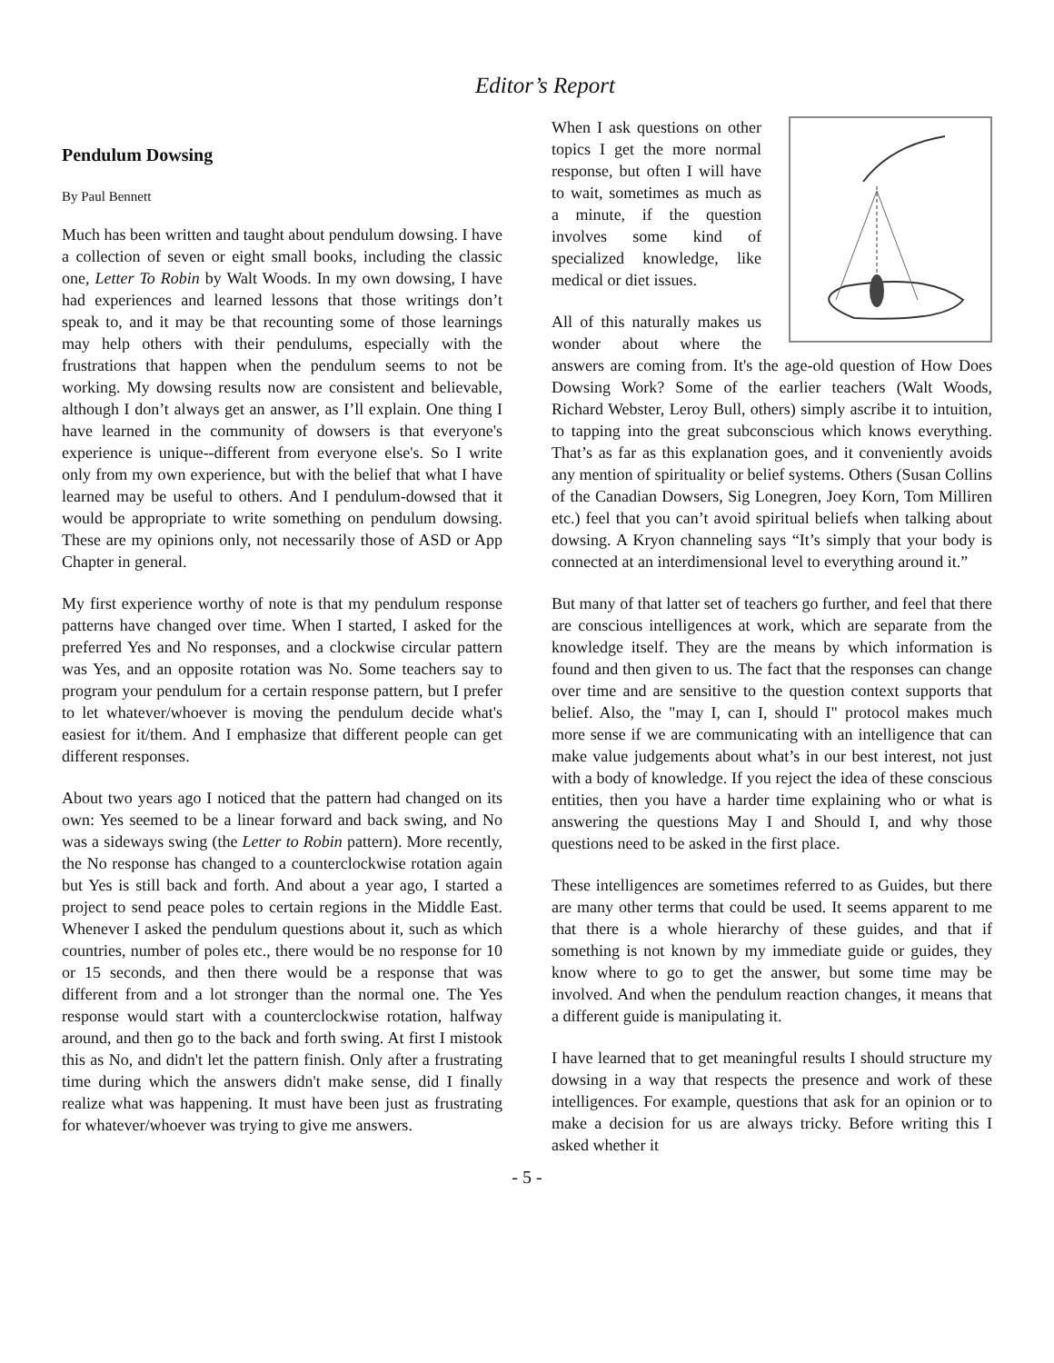Editor’s Report
Pendulum Dowsing
By Paul Bennett
Much has been written and taught about pendulum dowsing. I have a collection of seven or eight small books, including the classic one, Letter To Robin by Walt Woods. In my own dowsing, I have had experiences and learned lessons that those writings don’t speak to, and it may be that recounting some of those learnings may help others with their pendulums, especially with the frustrations that happen when the pendulum seems to not be working. My dowsing results now are consistent and believable, although I don’t always get an answer, as I’ll explain. One thing I have learned in the community of dowsers is that everyone's experience is unique--different from everyone else's. So I write only from my own experience, but with the belief that what I have learned may be useful to others. And I pendulum-dowsed that it would be appropriate to write something on pendulum dowsing. These are my opinions only, not necessarily those of ASD or App Chapter in general.
My first experience worthy of note is that my pendulum response patterns have changed over time. When I started, I asked for the preferred Yes and No responses, and a clockwise circular pattern was Yes, and an opposite rotation was No. Some teachers say to program your pendulum for a certain response pattern, but I prefer to let whatever/whoever is moving the pendulum decide what's easiest for it/them. And I emphasize that different people can get different responses.
About two years ago I noticed that the pattern had changed on its own: Yes seemed to be a linear forward and back swing, and No was a sideways swing (the Letter to Robin pattern). More recently, the No response has changed to a counterclockwise rotation again but Yes is still back and forth. And about a year ago, I started a project to send peace poles to certain regions in the Middle East. Whenever I asked the pendulum questions about it, such as which countries, number of poles etc., there would be no response for 10 or 15 seconds, and then there would be a response that was different from and a lot stronger than the normal one. The Yes response would start with a counterclockwise rotation, halfway around, and then go to the back and forth swing. At first I mistook this as No, and didn't let the pattern finish. Only after a frustrating time during which the answers didn't make sense, did I finally realize what was happening. It must have been just as frustrating for whatever/whoever was trying to give me answers.
When I ask questions on other topics I get the more normal response, but often I will have to wait, sometimes as much as a minute, if the question involves some kind of specialized knowledge, like medical or diet issues.
All of this naturally makes us wonder about where the answers are coming from. It's the age-old question of How Does Dowsing Work? Some of the earlier teachers (Walt Woods, Richard Webster, Leroy Bull, others) simply ascribe it to intuition, to tapping into the great subconscious which knows everything. That’s as far as this explanation goes, and it conveniently avoids any mention of spirituality or belief systems. Others (Susan Collins of the Canadian Dowsers, Sig Lonegren, Joey Korn, Tom Milliren etc.) feel that you can’t avoid spiritual beliefs when talking about dowsing. A Kryon channeling says “It’s simply that your body is connected at an interdimensional level to everything around it.”
But many of that latter set of teachers go further, and feel that there are conscious intelligences at work, which are separate from the knowledge itself. They are the means by which information is found and then given to us. The fact that the responses can change over time and are sensitive to the question context supports that belief. Also, the "may I, can I, should I" protocol makes much more sense if we are communicating with an intelligence that can make value judgements about what’s in our best interest, not just with a body of knowledge. If you reject the idea of these conscious entities, then you have a harder time explaining who or what is answering the questions May I and Should I, and why those questions need to be asked in the first place.
These intelligences are sometimes referred to as Guides, but there are many other terms that could be used. It seems apparent to me that there is a whole hierarchy of these guides, and that if something is not known by my immediate guide or guides, they know where to go to get the answer, but some time may be involved. And when the pendulum reaction changes, it means that a different guide is manipulating it.
I have learned that to get meaningful results I should structure my dowsing in a way that respects the presence and work of these intelligences. For example, questions that ask for an opinion or to make a decision for us are always tricky. Before writing this I asked whether it
- 5 -